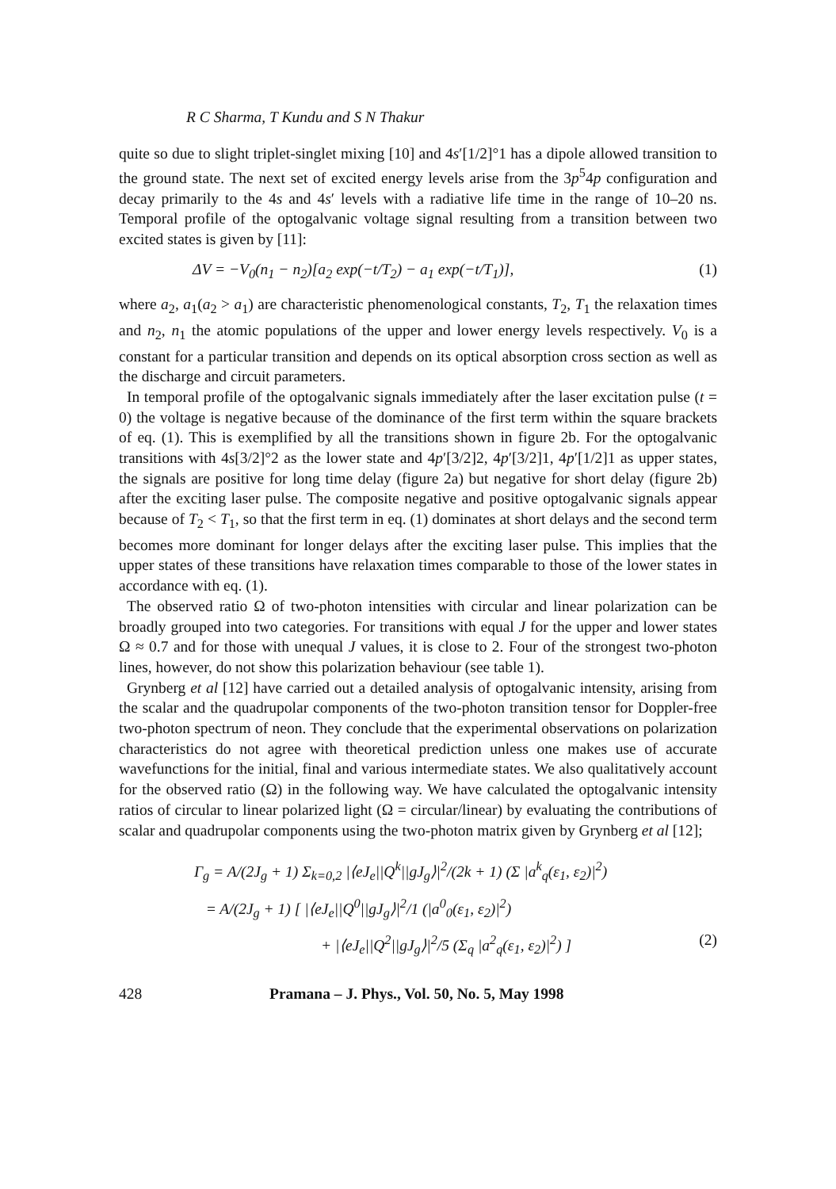R C Sharma, T Kundu and S N Thakur
quite so due to slight triplet-singlet mixing [10] and 4s′[1/2]°1 has a dipole allowed transition to the ground state. The next set of excited energy levels arise from the 3p<sup>5</sup>4p configuration and decay primarily to the 4s and 4s′ levels with a radiative life time in the range of 10–20 ns. Temporal profile of the optogalvanic voltage signal resulting from a transition between two excited states is given by [11]:
ΔV = −V<sub>0</sub>(n<sub>1</sub> − n<sub>2</sub>)[a<sub>2</sub> exp(−t/T<sub>2</sub>) − a<sub>1</sub> exp(−t/T<sub>1</sub>)], (1)
where a<sub>2</sub>, a<sub>1</sub>(a<sub>2</sub> > a<sub>1</sub>) are characteristic phenomenological constants, T<sub>2</sub>, T<sub>1</sub> the relaxation times and n<sub>2</sub>, n<sub>1</sub> the atomic populations of the upper and lower energy levels respectively. V<sub>0</sub> is a constant for a particular transition and depends on its optical absorption cross section as well as the discharge and circuit parameters.
In temporal profile of the optogalvanic signals immediately after the laser excitation pulse (t = 0) the voltage is negative because of the dominance of the first term within the square brackets of eq. (1). This is exemplified by all the transitions shown in figure 2b. For the optogalvanic transitions with 4s[3/2]°2 as the lower state and 4p′[3/2]2, 4p′[3/2]1, 4p′[1/2]1 as upper states, the signals are positive for long time delay (figure 2a) but negative for short delay (figure 2b) after the exciting laser pulse. The composite negative and positive optogalvanic signals appear because of T<sub>2</sub> < T<sub>1</sub>, so that the first term in eq. (1) dominates at short delays and the second term becomes more dominant for longer delays after the exciting laser pulse. This implies that the upper states of these transitions have relaxation times comparable to those of the lower states in accordance with eq. (1).
The observed ratio Ω of two-photon intensities with circular and linear polarization can be broadly grouped into two categories. For transitions with equal J for the upper and lower states Ω ≈ 0.7 and for those with unequal J values, it is close to 2. Four of the strongest two-photon lines, however, do not show this polarization behaviour (see table 1).
Grynberg et al [12] have carried out a detailed analysis of optogalvanic intensity, arising from the scalar and the quadrupolar components of the two-photon transition tensor for Doppler-free two-photon spectrum of neon. They conclude that the experimental observations on polarization characteristics do not agree with theoretical prediction unless one makes use of accurate wavefunctions for the initial, final and various intermediate states. We also qualitatively account for the observed ratio (Ω) in the following way. We have calculated the optogalvanic intensity ratios of circular to linear polarized light (Ω = circular/linear) by evaluating the contributions of scalar and quadrupolar components using the two-photon matrix given by Grynberg et al [12];
Γ<sub>g</sub> = A/(2J<sub>g</sub> + 1) Σ<sub>k=0,2</sub> |⟨eJ<sub>e</sub>||Q<sup>k</sup>||gJ<sub>g</sub>⟩|<sup>2</sup>/(2k + 1) (Σ |a<sup>k</sup><sub>q</sub>(ε<sub>1</sub>, ε<sub>2</sub>)|<sup>2</sup>)
= A/(2J<sub>g</sub> + 1) [ |⟨eJ<sub>e</sub>||Q<sup>0</sup>||gJ<sub>g</sub>⟩|<sup>2</sup>/1 (|a<sup>0</sup><sub>0</sub>(ε<sub>1</sub>, ε<sub>2</sub>)|<sup>2</sup>)
+ |⟨eJ<sub>e</sub>||Q<sup>2</sup>||gJ<sub>g</sub>⟩|<sup>2</sup>/5 (Σ<sub>q</sub> |a<sup>2</sup><sub>q</sub>(ε<sub>1</sub>, ε<sub>2</sub>)|<sup>2</sup>) ] (2)
428 Pramana – J. Phys., Vol. 50, No. 5, May 1998